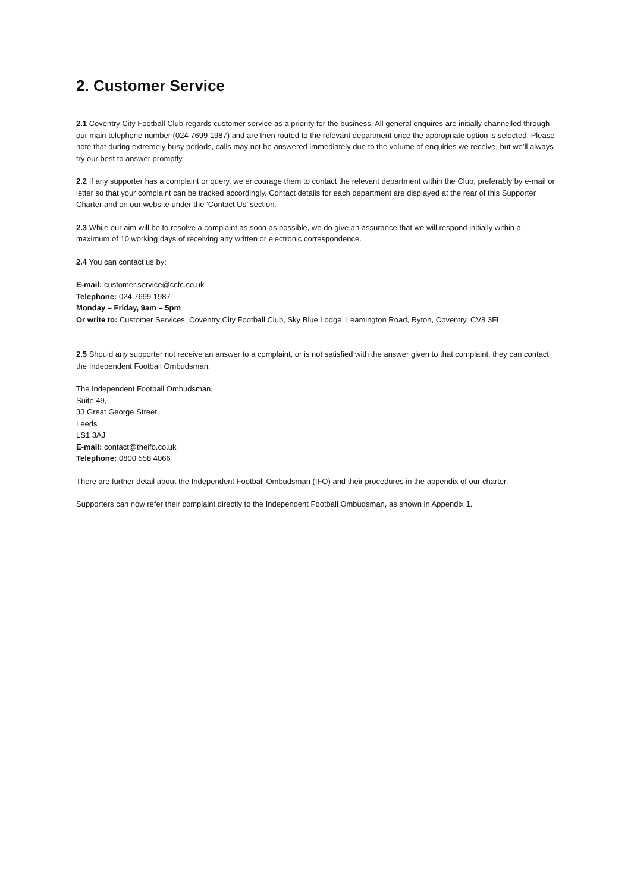2. Customer Service
2.1 Coventry City Football Club regards customer service as a priority for the business. All general enquires are initially channelled through our main telephone number (024 7699 1987) and are then routed to the relevant department once the appropriate option is selected. Please note that during extremely busy periods, calls may not be answered immediately due to the volume of enquiries we receive, but we’ll always try our best to answer promptly.
2.2 If any supporter has a complaint or query, we encourage them to contact the relevant department within the Club, preferably by e-mail or letter so that your complaint can be tracked accordingly. Contact details for each department are displayed at the rear of this Supporter Charter and on our website under the ‘Contact Us’ section.
2.3 While our aim will be to resolve a complaint as soon as possible, we do give an assurance that we will respond initially within a maximum of 10 working days of receiving any written or electronic correspondence.
2.4 You can contact us by:
E-mail: customer.service@ccfc.co.uk
Telephone: 024 7699 1987
Monday – Friday, 9am – 5pm
Or write to: Customer Services, Coventry City Football Club, Sky Blue Lodge, Leamington Road, Ryton, Coventry, CV8 3FL
2.5 Should any supporter not receive an answer to a complaint, or is not satisfied with the answer given to that complaint, they can contact the Independent Football Ombudsman:
The Independent Football Ombudsman,
Suite 49,
33 Great George Street,
Leeds
LS1 3AJ
E-mail: contact@theifo.co.uk
Telephone: 0800 558 4066
There are further detail about the Independent Football Ombudsman (IFO) and their procedures in the appendix of our charter.
Supporters can now refer their complaint directly to the Independent Football Ombudsman, as shown in Appendix 1.